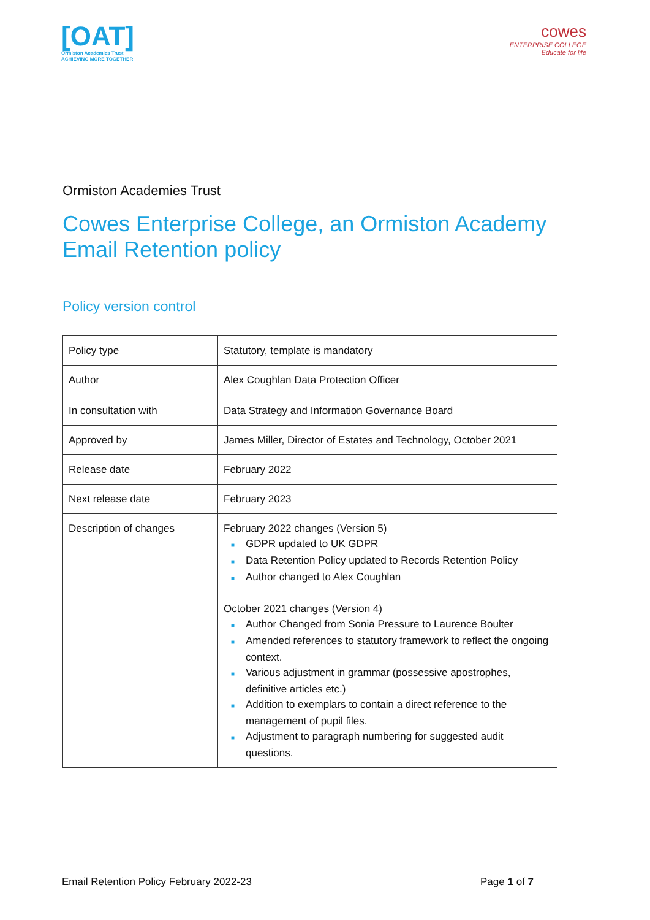[OAT]
Ormiston Academies Trust
ACHIEVING MORE TOGETHER
cowes
ENTERPRISE COLLEGE
Educate for life
Ormiston Academies Trust
Cowes Enterprise College, an Ormiston Academy
Email Retention policy
Policy version control
| Policy type | Statutory, template is mandatory |
| Author In consultation with | Alex Coughlan Data Protection Officer Data Strategy and Information Governance Board |
| Approved by | James Miller, Director of Estates and Technology, October 2021 |
| Release date | February 2022 |
| Next release date | February 2023 |
| Description of changes | February 2022 changes (Version 5) ■ GDPR updated to UK GDPR ■ Data Retention Policy updated to Records Retention Policy ■ Author changed to Alex Coughlan October 2021 changes (Version 4) ■ Author Changed from Sonia Pressure to Laurence Boulter ■ Amended references to statutory framework to reflect the ongoing context. ■ Various adjustment in grammar (possessive apostrophes, definitive articles etc.) ■ Addition to exemplars to contain a direct reference to the management of pupil files. ■ Adjustment to paragraph numbering for suggested audit questions. |
Email Retention Policy February 2022-23 Page 1 of 7